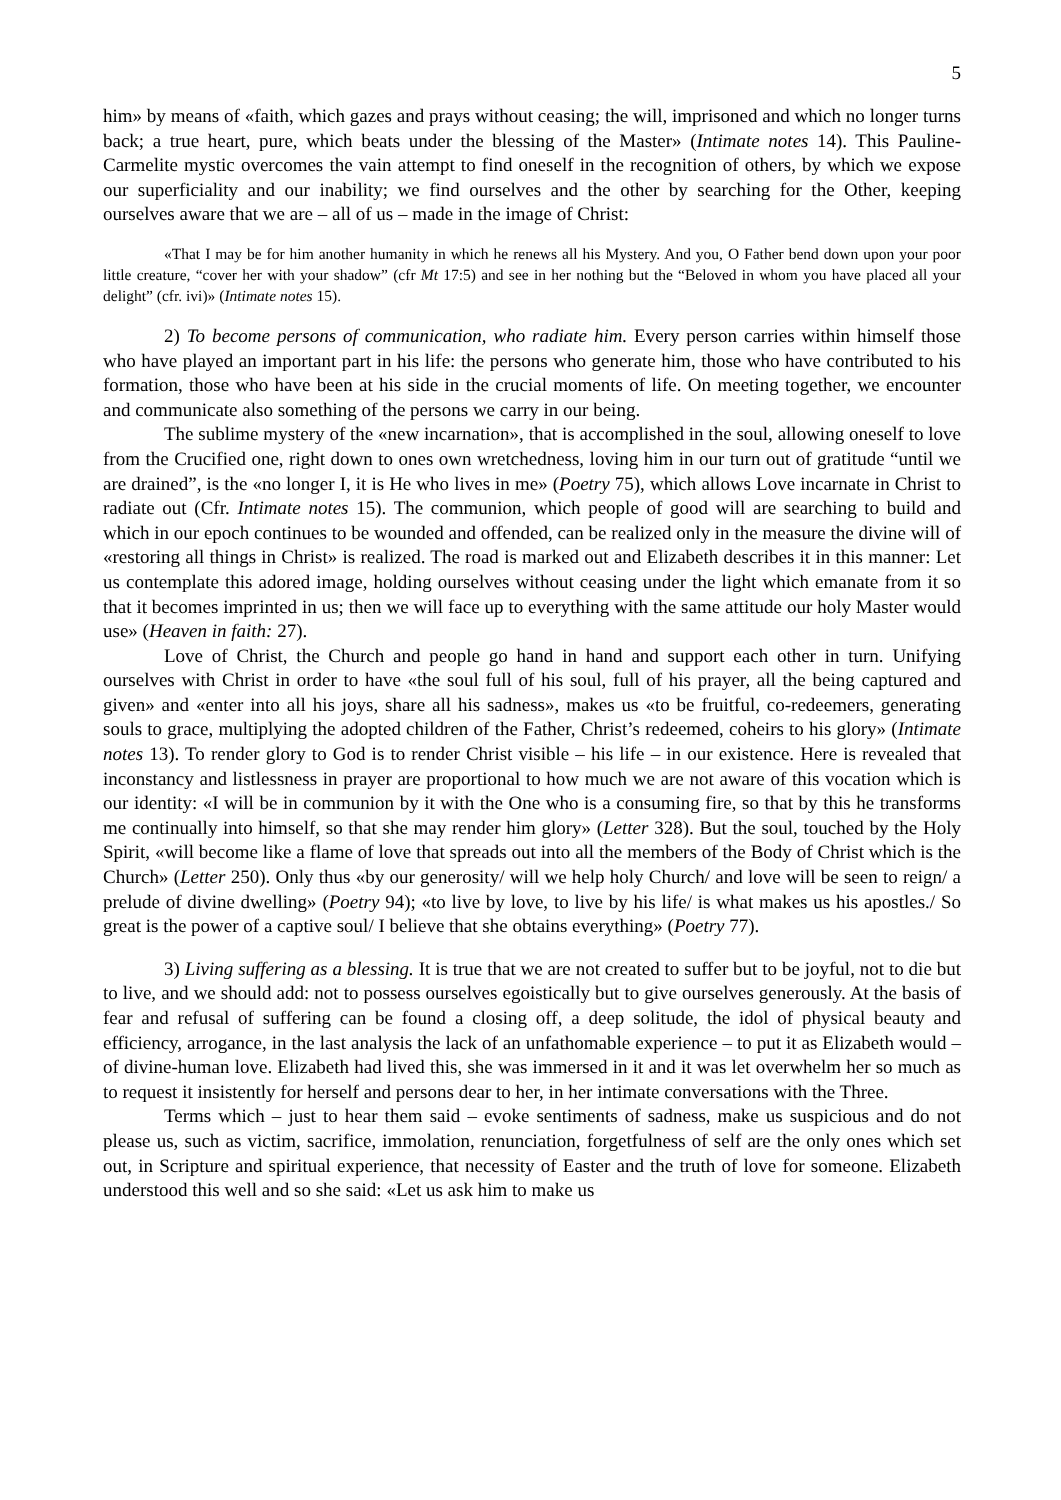5
him» by means of «faith, which gazes and prays without ceasing; the will, imprisoned and which no longer turns back; a true heart, pure, which beats under the blessing of the Master» (Intimate notes 14). This Pauline-Carmelite mystic overcomes the vain attempt to find oneself in the recognition of others, by which we expose our superficiality and our inability; we find ourselves and the other by searching for the Other, keeping ourselves aware that we are – all of us – made in the image of Christ:
«That I may be for him another humanity in which he renews all his Mystery. And you, O Father bend down upon your poor little creature, “cover her with your shadow” (cfr Mt 17:5) and see in her nothing but the “Beloved in whom you have placed all your delight” (cfr. ivi)» (Intimate notes 15).
2) To become persons of communication, who radiate him. Every person carries within himself those who have played an important part in his life: the persons who generate him, those who have contributed to his formation, those who have been at his side in the crucial moments of life. On meeting together, we encounter and communicate also something of the persons we carry in our being.
The sublime mystery of the «new incarnation», that is accomplished in the soul, allowing oneself to love from the Crucified one, right down to ones own wretchedness, loving him in our turn out of gratitude “until we are drained”, is the «no longer I, it is He who lives in me» (Poetry 75), which allows Love incarnate in Christ to radiate out (Cfr. Intimate notes 15). The communion, which people of good will are searching to build and which in our epoch continues to be wounded and offended, can be realized only in the measure the divine will of «restoring all things in Christ» is realized. The road is marked out and Elizabeth describes it in this manner: Let us contemplate this adored image, holding ourselves without ceasing under the light which emanate from it so that it becomes imprinted in us; then we will face up to everything with the same attitude our holy Master would use» (Heaven in faith: 27).
Love of Christ, the Church and people go hand in hand and support each other in turn. Unifying ourselves with Christ in order to have «the soul full of his soul, full of his prayer, all the being captured and given» and «enter into all his joys, share all his sadness», makes us «to be fruitful, co-redeemers, generating souls to grace, multiplying the adopted children of the Father, Christ’s redeemed, coheirs to his glory» (Intimate notes 13). To render glory to God is to render Christ visible – his life – in our existence. Here is revealed that inconstancy and listlessness in prayer are proportional to how much we are not aware of this vocation which is our identity: «I will be in communion by it with the One who is a consuming fire, so that by this he transforms me continually into himself, so that she may render him glory» (Letter 328). But the soul, touched by the Holy Spirit, «will become like a flame of love that spreads out into all the members of the Body of Christ which is the Church» (Letter 250). Only thus «by our generosity/ will we help holy Church/ and love will be seen to reign/ a prelude of divine dwelling» (Poetry 94); «to live by love, to live by his life/ is what makes us his apostles./ So great is the power of a captive soul/ I believe that she obtains everything» (Poetry 77).
3) Living suffering as a blessing. It is true that we are not created to suffer but to be joyful, not to die but to live, and we should add: not to possess ourselves egoistically but to give ourselves generously. At the basis of fear and refusal of suffering can be found a closing off, a deep solitude, the idol of physical beauty and efficiency, arrogance, in the last analysis the lack of an unfathomable experience – to put it as Elizabeth would – of divine-human love. Elizabeth had lived this, she was immersed in it and it was let overwhelm her so much as to request it insistently for herself and persons dear to her, in her intimate conversations with the Three.
Terms which – just to hear them said – evoke sentiments of sadness, make us suspicious and do not please us, such as victim, sacrifice, immolation, renunciation, forgetfulness of self are the only ones which set out, in Scripture and spiritual experience, that necessity of Easter and the truth of love for someone. Elizabeth understood this well and so she said: «Let us ask him to make us